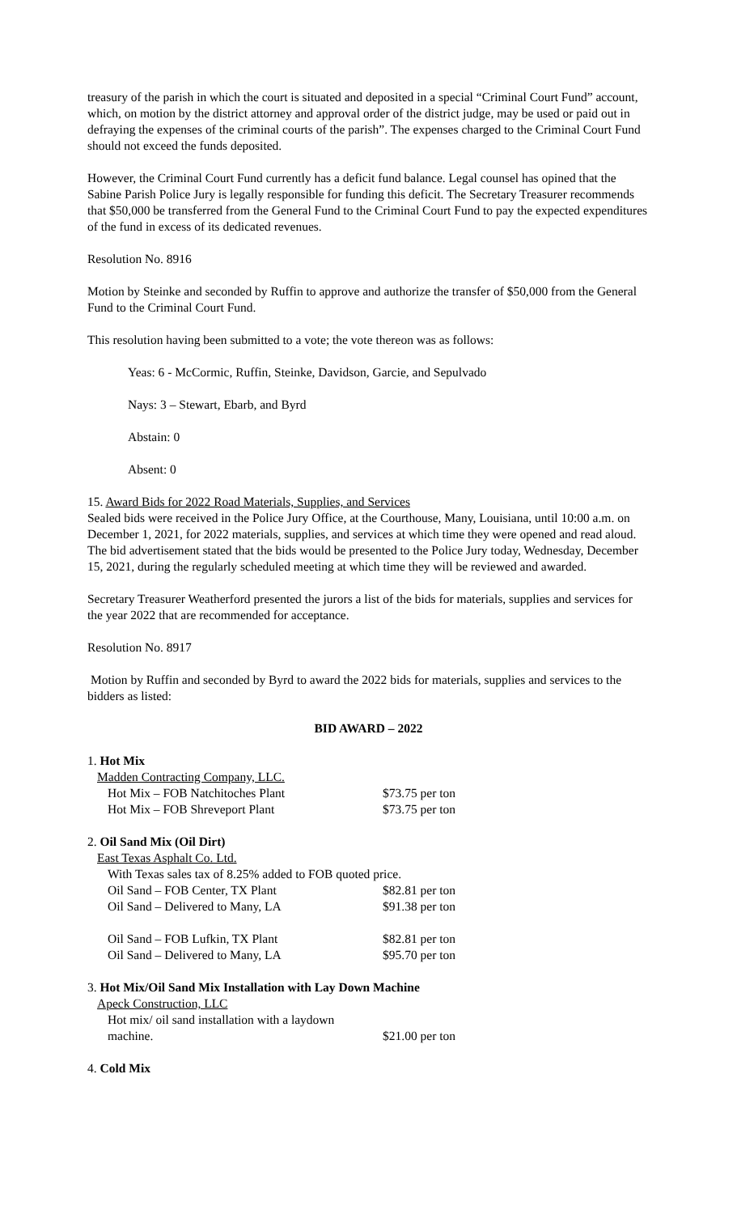treasury of the parish in which the court is situated and deposited in a special “Criminal Court Fund” account, which, on motion by the district attorney and approval order of the district judge, may be used or paid out in defraying the expenses of the criminal courts of the parish”. The expenses charged to the Criminal Court Fund should not exceed the funds deposited.
However, the Criminal Court Fund currently has a deficit fund balance. Legal counsel has opined that the Sabine Parish Police Jury is legally responsible for funding this deficit. The Secretary Treasurer recommends that $50,000 be transferred from the General Fund to the Criminal Court Fund to pay the expected expenditures of the fund in excess of its dedicated revenues.
Resolution No. 8916
Motion by Steinke and seconded by Ruffin to approve and authorize the transfer of $50,000 from the General Fund to the Criminal Court Fund.
This resolution having been submitted to a vote; the vote thereon was as follows:
Yeas: 6 - McCormic, Ruffin, Steinke, Davidson, Garcie, and Sepulvado
Nays: 3 – Stewart, Ebarb, and Byrd
Abstain: 0
Absent: 0
15. Award Bids for 2022 Road Materials, Supplies, and Services
Sealed bids were received in the Police Jury Office, at the Courthouse, Many, Louisiana, until 10:00 a.m. on December 1, 2021, for 2022 materials, supplies, and services at which time they were opened and read aloud. The bid advertisement stated that the bids would be presented to the Police Jury today, Wednesday, December 15, 2021, during the regularly scheduled meeting at which time they will be reviewed and awarded.
Secretary Treasurer Weatherford presented the jurors a list of the bids for materials, supplies and services for the year 2022 that are recommended for acceptance.
Resolution No. 8917
Motion by Ruffin and seconded by Byrd to award the 2022 bids for materials, supplies and services to the bidders as listed:
BID AWARD – 2022
| 1. Hot Mix | |
| Madden Contracting Company, LLC. | |
| Hot Mix – FOB Natchitoches Plant | $73.75 per ton |
| Hot Mix – FOB Shreveport Plant | $73.75 per ton |
| 2. Oil Sand Mix (Oil Dirt) | |
| East Texas Asphalt Co. Ltd. | |
| With Texas sales tax of 8.25% added to FOB quoted price. | |
| Oil Sand – FOB Center, TX Plant | $82.81 per ton |
| Oil Sand – Delivered to Many, LA | $91.38 per ton |
| Oil Sand – FOB Lufkin, TX Plant | $82.81 per ton |
| Oil Sand – Delivered to Many, LA | $95.70 per ton |
| 3. Hot Mix/Oil Sand Mix Installation with Lay Down Machine | |
| Apeck Construction, LLC | |
| Hot mix/ oil sand installation with a laydown machine. | $21.00 per ton |
| 4. Cold Mix | |